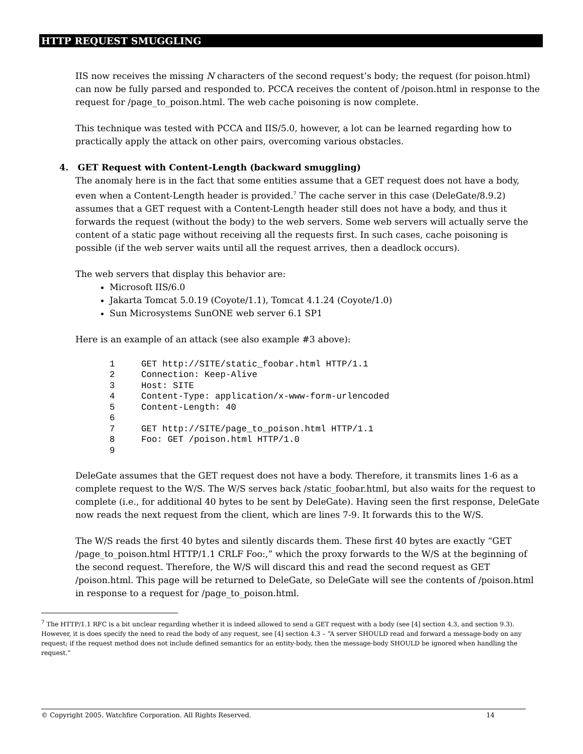HTTP REQUEST SMUGGLING
IIS now receives the missing N characters of the second request’s body; the request (for poison.html) can now be fully parsed and responded to. PCCA receives the content of /poison.html in response to the request for /page_to_poison.html. The web cache poisoning is now complete.
This technique was tested with PCCA and IIS/5.0, however, a lot can be learned regarding how to practically apply the attack on other pairs, overcoming various obstacles.
4. GET Request with Content-Length (backward smuggling)
The anomaly here is in the fact that some entities assume that a GET request does not have a body, even when a Content-Length header is provided.<sup>7</sup> The cache server in this case (DeleGate/8.9.2) assumes that a GET request with a Content-Length header still does not have a body, and thus it forwards the request (without the body) to the web servers. Some web servers will actually serve the content of a static page without receiving all the requests first. In such cases, cache poisoning is possible (if the web server waits until all the request arrives, then a deadlock occurs).
The web servers that display this behavior are:
Microsoft IIS/6.0
Jakarta Tomcat 5.0.19 (Coyote/1.1), Tomcat 4.1.24 (Coyote/1.0)
Sun Microsystems SunONE web server 6.1 SP1
Here is an example of an attack (see also example #3 above):
1     GET http://SITE/static_foobar.html HTTP/1.1
2     Connection: Keep-Alive
3     Host: SITE
4     Content-Type: application/x-www-form-urlencoded
5     Content-Length: 40
6
7     GET http://SITE/page_to_poison.html HTTP/1.1
8     Foo: GET /poison.html HTTP/1.0
9
DeleGate assumes that the GET request does not have a body. Therefore, it transmits lines 1-6 as a complete request to the W/S. The W/S serves back /static_foobar.html, but also waits for the request to complete (i.e., for additional 40 bytes to be sent by DeleGate). Having seen the first response, DeleGate now reads the next request from the client, which are lines 7-9. It forwards this to the W/S.
The W/S reads the first 40 bytes and silently discards them. These first 40 bytes are exactly “GET /page_to_poison.html HTTP/1.1 CRLF Foo:,” which the proxy forwards to the W/S at the beginning of the second request. Therefore, the W/S will discard this and read the second request as GET /poison.html. This page will be returned to DeleGate, so DeleGate will see the contents of /poison.html in response to a request for /page_to_poison.html.
<sup>7</sup> The HTTP/1.1 RFC is a bit unclear regarding whether it is indeed allowed to send a GET request with a body (see [4] section 4.3, and section 9.3). However, it is does specify the need to read the body of any request, see [4] section 4.3 – “A server SHOULD read and forward a message-body on any request; if the request method does not include defined semantics for an entity-body, then the message-body SHOULD be ignored when handling the request.”
© Copyright 2005. Watchfire Corporation. All Rights Reserved. 14